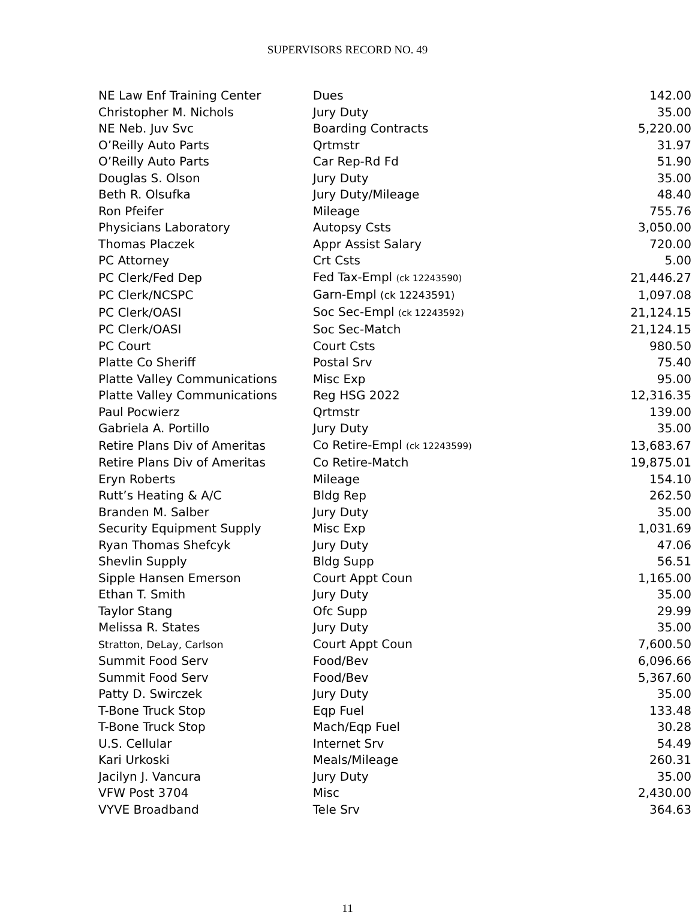SUPERVISORS RECORD NO. 49
| NE Law Enf Training Center | Dues | 142.00 |
| Christopher M. Nichols | Jury Duty | 35.00 |
| NE Neb. Juv Svc | Boarding Contracts | 5,220.00 |
| O’Reilly Auto Parts | Qrtmstr | 31.97 |
| O’Reilly Auto Parts | Car Rep-Rd Fd | 51.90 |
| Douglas S. Olson | Jury Duty | 35.00 |
| Beth R. Olsufka | Jury Duty/Mileage | 48.40 |
| Ron Pfeifer | Mileage | 755.76 |
| Physicians Laboratory | Autopsy Csts | 3,050.00 |
| Thomas Placzek | Appr Assist Salary | 720.00 |
| PC Attorney | Crt Csts | 5.00 |
| PC Clerk/Fed Dep | Fed Tax-Empl (ck 12243590) | 21,446.27 |
| PC Clerk/NCSPC | Garn-Empl (ck 12243591) | 1,097.08 |
| PC Clerk/OASI | Soc Sec-Empl (ck 12243592) | 21,124.15 |
| PC Clerk/OASI | Soc Sec-Match | 21,124.15 |
| PC Court | Court Csts | 980.50 |
| Platte Co Sheriff | Postal Srv | 75.40 |
| Platte Valley Communications | Misc Exp | 95.00 |
| Platte Valley Communications | Reg HSG 2022 | 12,316.35 |
| Paul Pocwierz | Qrtmstr | 139.00 |
| Gabriela A. Portillo | Jury Duty | 35.00 |
| Retire Plans Div of Ameritas | Co Retire-Empl (ck 12243599) | 13,683.67 |
| Retire Plans Div of Ameritas | Co Retire-Match | 19,875.01 |
| Eryn Roberts | Mileage | 154.10 |
| Rutt’s Heating & A/C | Bldg Rep | 262.50 |
| Branden M. Salber | Jury Duty | 35.00 |
| Security Equipment Supply | Misc Exp | 1,031.69 |
| Ryan Thomas Shefcyk | Jury Duty | 47.06 |
| Shevlin Supply | Bldg Supp | 56.51 |
| Sipple Hansen Emerson | Court Appt Coun | 1,165.00 |
| Ethan T. Smith | Jury Duty | 35.00 |
| Taylor Stang | Ofc Supp | 29.99 |
| Melissa R. States | Jury Duty | 35.00 |
| Stratton, DeLay, Carlson | Court Appt Coun | 7,600.50 |
| Summit Food Serv | Food/Bev | 6,096.66 |
| Summit Food Serv | Food/Bev | 5,367.60 |
| Patty D. Swirczek | Jury Duty | 35.00 |
| T-Bone Truck Stop | Eqp Fuel | 133.48 |
| T-Bone Truck Stop | Mach/Eqp Fuel | 30.28 |
| U.S. Cellular | Internet Srv | 54.49 |
| Kari Urkoski | Meals/Mileage | 260.31 |
| Jacilyn J. Vancura | Jury Duty | 35.00 |
| VFW Post 3704 | Misc | 2,430.00 |
| VYVE Broadband | Tele Srv | 364.63 |
11